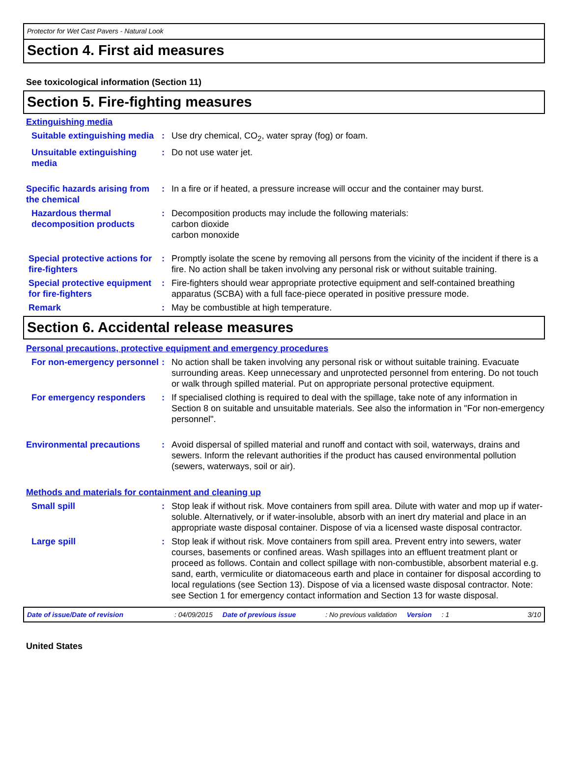Protector for Wet Cast Pavers - Natural Look
Section 4. First aid measures
See toxicological information (Section 11)
Section 5. Fire-fighting measures
Extinguishing media
Suitable extinguishing media
: Use dry chemical, CO<sub>2</sub>, water spray (fog) or foam.
Unsuitable extinguishing media
: Do not use water jet.
Specific hazards arising from the chemical
: In a fire or if heated, a pressure increase will occur and the container may burst.
Hazardous thermal decomposition products
: Decomposition products may include the following materials:
carbon dioxide
carbon monoxide
Special protective actions for fire-fighters
: Promptly isolate the scene by removing all persons from the vicinity of the incident if there is a fire. No action shall be taken involving any personal risk or without suitable training.
Special protective equipment for fire-fighters
: Fire-fighters should wear appropriate protective equipment and self-contained breathing apparatus (SCBA) with a full face-piece operated in positive pressure mode.
Remark : May be combustible at high temperature.
Section 6. Accidental release measures
Personal precautions, protective equipment and emergency procedures
For non-emergency personnel
: No action shall be taken involving any personal risk or without suitable training. Evacuate surrounding areas. Keep unnecessary and unprotected personnel from entering. Do not touch or walk through spilled material. Put on appropriate personal protective equipment.
For emergency responders : If specialised clothing is required to deal with the spillage, take note of any information in Section 8 on suitable and unsuitable materials. See also the information in "For non-emergency personnel".
Environmental precautions : Avoid dispersal of spilled material and runoff and contact with soil, waterways, drains and sewers. Inform the relevant authorities if the product has caused environmental pollution (sewers, waterways, soil or air).
Methods and materials for containment and cleaning up
Small spill : Stop leak if without risk. Move containers from spill area. Dilute with water and mop up if water-soluble. Alternatively, or if water-insoluble, absorb with an inert dry material and place in an appropriate waste disposal container. Dispose of via a licensed waste disposal contractor.
Large spill : Stop leak if without risk. Move containers from spill area. Prevent entry into sewers, water courses, basements or confined areas. Wash spillages into an effluent treatment plant or proceed as follows. Contain and collect spillage with non-combustible, absorbent material e.g. sand, earth, vermiculite or diatomaceous earth and place in container for disposal according to local regulations (see Section 13). Dispose of via a licensed waste disposal contractor. Note: see Section 1 for emergency contact information and Section 13 for waste disposal.
Date of issue/Date of revision: 04/09/2015 Date of previous issue: No previous validation Version: 1 3/10
United States